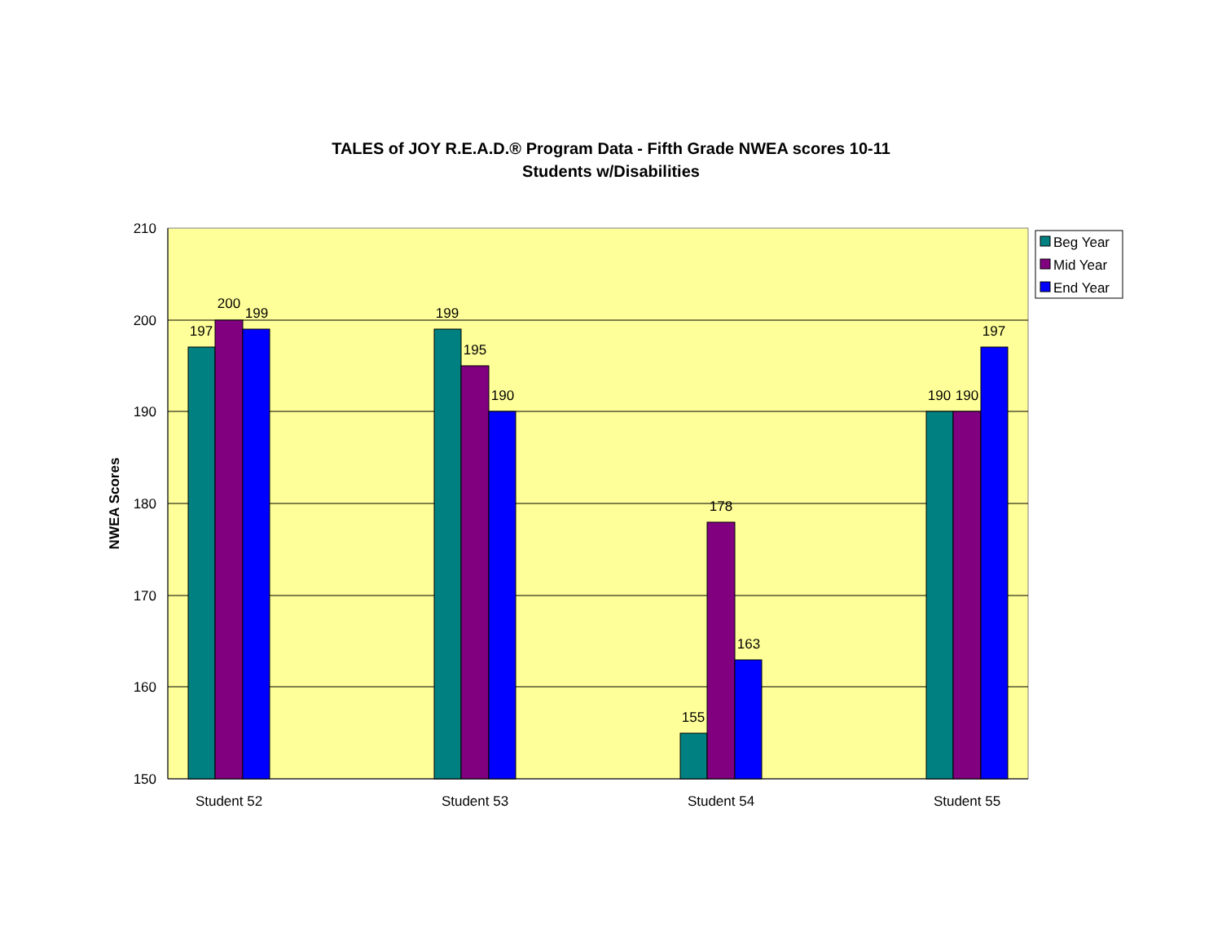TALES of JOY R.E.A.D.® Program Data - Fifth Grade NWEA scores 10-11
Students w/Disabilities
210
200
190
180
170
160
150
NWEA Scores
197
200
199
199
195
190
155
178
163
190
190
197
Student 52
Student 53
Student 54
Student 55
Beg Year
Mid Year
End Year